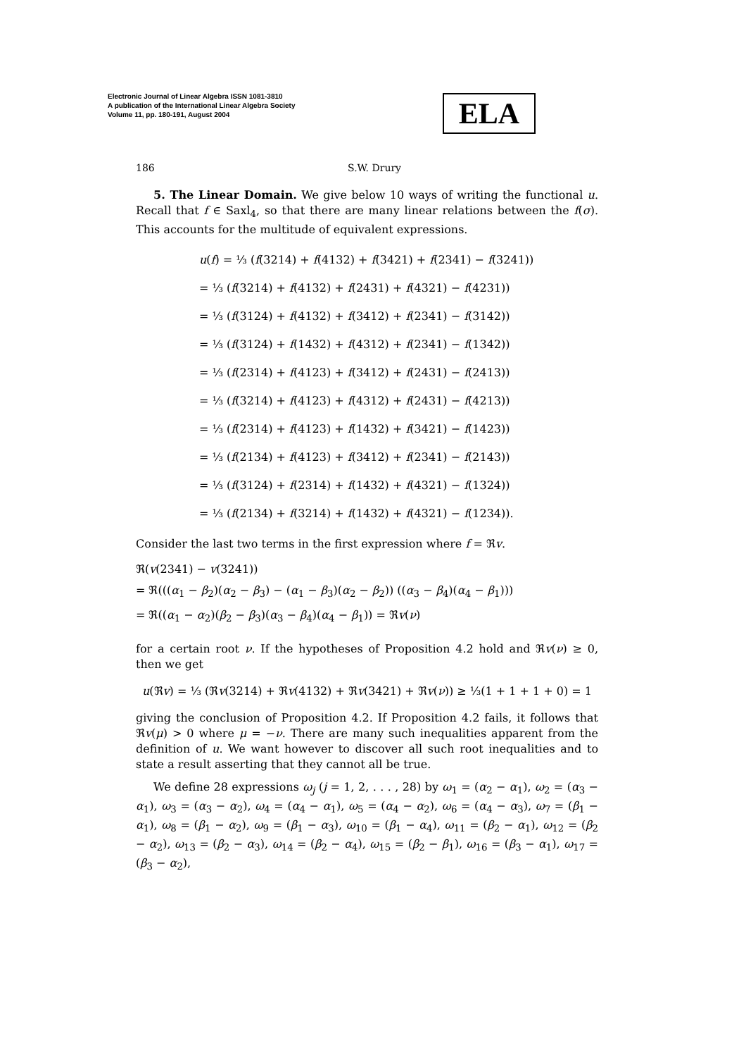Electronic Journal of Linear Algebra ISSN 1081-3810
A publication of the International Linear Algebra Society
Volume 11, pp. 180-191, August 2004
ELA
186 S.W. Drury
5. The Linear Domain. We give below 10 ways of writing the functional u. Recall that f ∈ Saxl<sub>4</sub>, so that there are many linear relations between the f(σ). This accounts for the multitude of equivalent expressions.
u(f) = ⅓ (f(3214) + f(4132) + f(3421) + f(2341) − f(3241))
= ⅓ (f(3214) + f(4132) + f(2431) + f(4321) − f(4231))
= ⅓ (f(3124) + f(4132) + f(3412) + f(2341) − f(3142))
= ⅓ (f(3124) + f(1432) + f(4312) + f(2341) − f(1342))
= ⅓ (f(2314) + f(4123) + f(3412) + f(2431) − f(2413))
= ⅓ (f(3214) + f(4123) + f(4312) + f(2431) − f(4213))
= ⅓ (f(2314) + f(4123) + f(1432) + f(3421) − f(1423))
= ⅓ (f(2134) + f(4123) + f(3412) + f(2341) − f(2143))
= ⅓ (f(3124) + f(2314) + f(1432) + f(4321) − f(1324))
= ⅓ (f(2134) + f(3214) + f(1432) + f(4321) − f(1234)).
Consider the last two terms in the first expression where f = ℜv.
ℜ(v(2341) − v(3241))
= ℜ(((α<sub>1</sub> − β<sub>2</sub>)(α<sub>2</sub> − β<sub>3</sub>) − (α<sub>1</sub> − β<sub>3</sub>)(α<sub>2</sub> − β<sub>2</sub>)) ((α<sub>3</sub> − β<sub>4</sub>)(α<sub>4</sub> − β<sub>1</sub>)))
= ℜ((α<sub>1</sub> − α<sub>2</sub>)(β<sub>2</sub> − β<sub>3</sub>)(α<sub>3</sub> − β<sub>4</sub>)(α<sub>4</sub> − β<sub>1</sub>)) = ℜv(ν)
for a certain root ν. If the hypotheses of Proposition 4.2 hold and ℜv(ν) ≥ 0, then we get
u(ℜv) = ⅓ (ℜv(3214) + ℜv(4132) + ℜv(3421) + ℜv(ν)) ≥ ⅓(1 + 1 + 1 + 0) = 1
giving the conclusion of Proposition 4.2. If Proposition 4.2 fails, it follows that ℜv(μ) > 0 where μ = −ν. There are many such inequalities apparent from the definition of u. We want however to discover all such root inequalities and to state a result asserting that they cannot all be true.
We define 28 expressions ω<sub>j</sub> (j = 1, 2, . . . , 28) by ω<sub>1</sub> = (α<sub>2</sub> − α<sub>1</sub>), ω<sub>2</sub> = (α<sub>3</sub> − α<sub>1</sub>), ω<sub>3</sub> = (α<sub>3</sub> − α<sub>2</sub>), ω<sub>4</sub> = (α<sub>4</sub> − α<sub>1</sub>), ω<sub>5</sub> = (α<sub>4</sub> − α<sub>2</sub>), ω<sub>6</sub> = (α<sub>4</sub> − α<sub>3</sub>), ω<sub>7</sub> = (β<sub>1</sub> − α<sub>1</sub>), ω<sub>8</sub> = (β<sub>1</sub> − α<sub>2</sub>), ω<sub>9</sub> = (β<sub>1</sub> − α<sub>3</sub>), ω<sub>10</sub> = (β<sub>1</sub> − α<sub>4</sub>), ω<sub>11</sub> = (β<sub>2</sub> − α<sub>1</sub>), ω<sub>12</sub> = (β<sub>2</sub> − α<sub>2</sub>), ω<sub>13</sub> = (β<sub>2</sub> − α<sub>3</sub>), ω<sub>14</sub> = (β<sub>2</sub> − α<sub>4</sub>), ω<sub>15</sub> = (β<sub>2</sub> − β<sub>1</sub>), ω<sub>16</sub> = (β<sub>3</sub> − α<sub>1</sub>), ω<sub>17</sub> = (β<sub>3</sub> − α<sub>2</sub>),